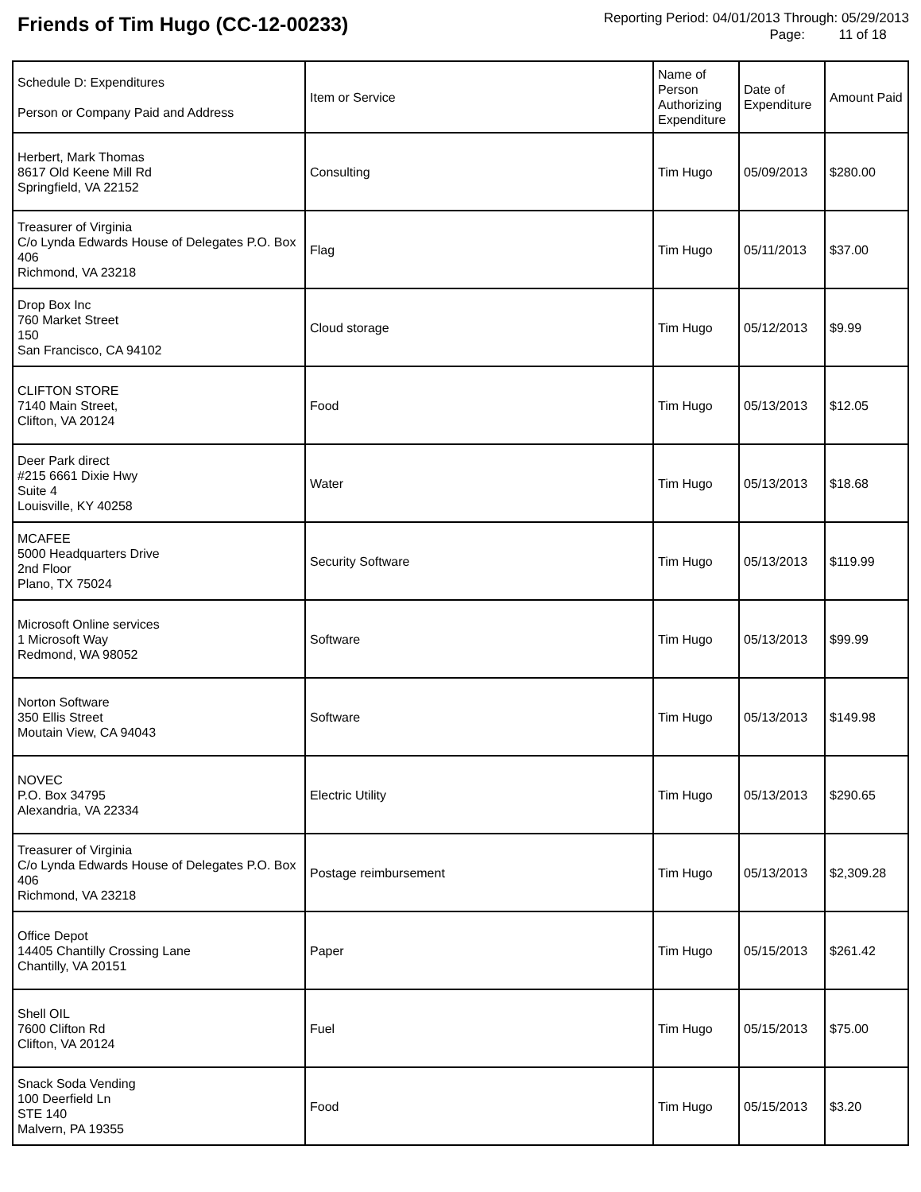Friends of Tim Hugo (CC-12-00233)
Reporting Period: 04/01/2013 Through: 05/29/2013
Page: 11 of 18
| Schedule D: Expenditures Person or Company Paid and Address | Item or Service | Name of Person Authorizing Expenditure | Date of Expenditure | Amount Paid |
| --- | --- | --- | --- | --- |
| Herbert, Mark Thomas 8617 Old Keene Mill Rd Springfield, VA 22152 | Consulting | Tim Hugo | 05/09/2013 | $280.00 |
| Treasurer of Virginia C/o Lynda Edwards House of Delegates P.O. Box 406 Richmond, VA 23218 | Flag | Tim Hugo | 05/11/2013 | $37.00 |
| Drop Box Inc 760 Market Street 150 San Francisco, CA 94102 | Cloud storage | Tim Hugo | 05/12/2013 | $9.99 |
| CLIFTON STORE 7140 Main Street, Clifton, VA 20124 | Food | Tim Hugo | 05/13/2013 | $12.05 |
| Deer Park direct #215 6661 Dixie Hwy Suite 4 Louisville, KY 40258 | Water | Tim Hugo | 05/13/2013 | $18.68 |
| MCAFEE 5000 Headquarters Drive 2nd Floor Plano, TX 75024 | Security Software | Tim Hugo | 05/13/2013 | $119.99 |
| Microsoft Online services 1 Microsoft Way Redmond, WA 98052 | Software | Tim Hugo | 05/13/2013 | $99.99 |
| Norton Software 350 Ellis Street Moutain View, CA 94043 | Software | Tim Hugo | 05/13/2013 | $149.98 |
| NOVEC P.O. Box 34795 Alexandria, VA 22334 | Electric Utility | Tim Hugo | 05/13/2013 | $290.65 |
| Treasurer of Virginia C/o Lynda Edwards House of Delegates P.O. Box 406 Richmond, VA 23218 | Postage reimbursement | Tim Hugo | 05/13/2013 | $2,309.28 |
| Office Depot 14405 Chantilly Crossing Lane Chantilly, VA 20151 | Paper | Tim Hugo | 05/15/2013 | $261.42 |
| Shell OIL 7600 Clifton Rd Clifton, VA 20124 | Fuel | Tim Hugo | 05/15/2013 | $75.00 |
| Snack Soda Vending 100 Deerfield Ln STE 140 Malvern, PA 19355 | Food | Tim Hugo | 05/15/2013 | $3.20 |